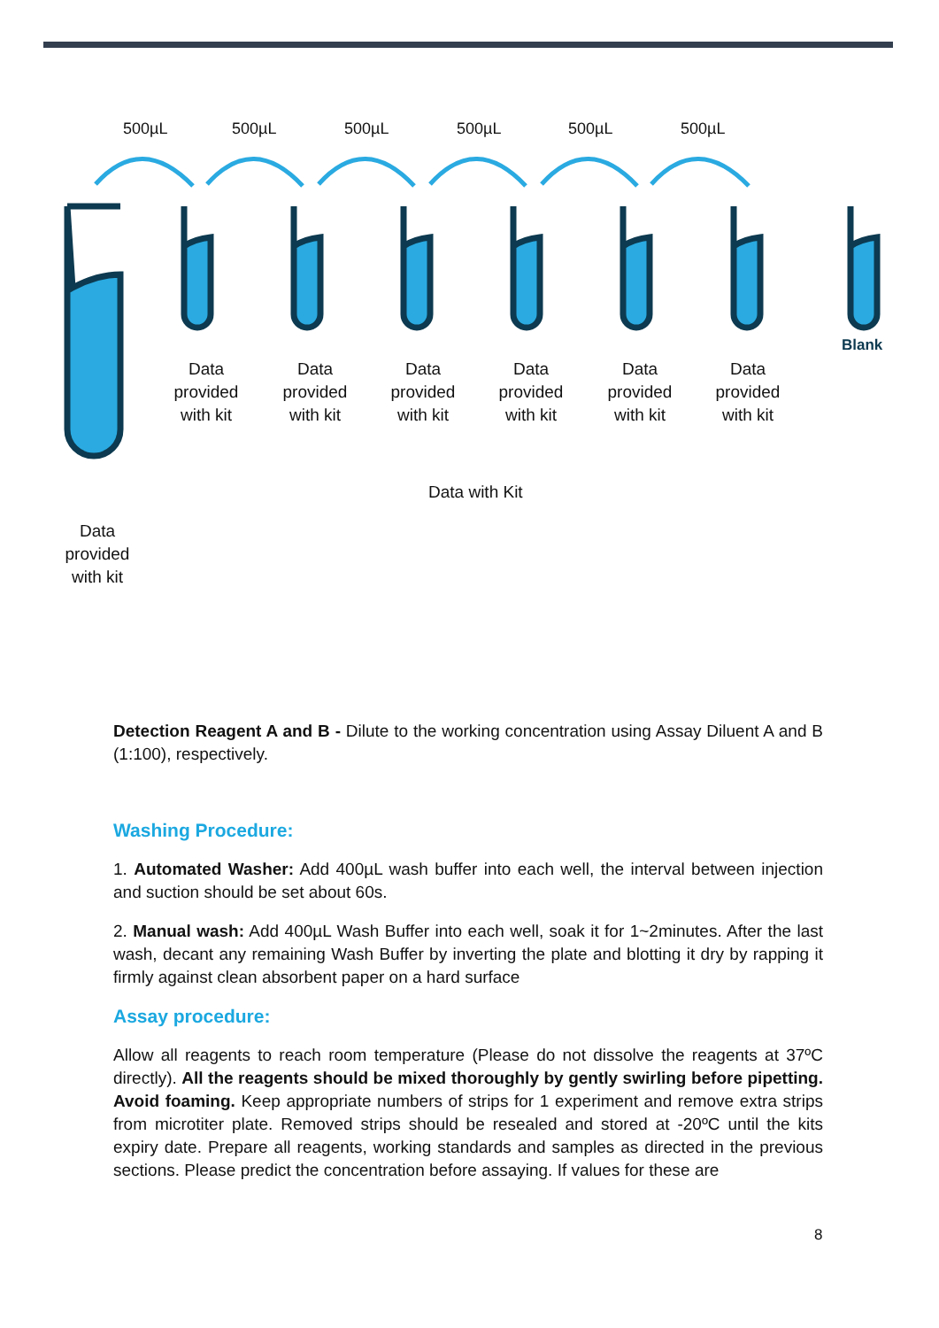500µL 500µL 500µL 500µL 500µL 500µL
Data provided with kit
Data provided with kit
Data provided with kit
Data provided with kit
Data provided with kit
Data provided with kit
Blank
Data with Kit
Data provided with kit
Detection Reagent A and B - Dilute to the working concentration using Assay Diluent A and B (1:100), respectively.
Washing Procedure:
1. Automated Washer: Add 400µL wash buffer into each well, the interval between injection and suction should be set about 60s.
2. Manual wash: Add 400µL Wash Buffer into each well, soak it for 1~2minutes. After the last wash, decant any remaining Wash Buffer by inverting the plate and blotting it dry by rapping it firmly against clean absorbent paper on a hard surface
Assay procedure:
Allow all reagents to reach room temperature (Please do not dissolve the reagents at 37ºC directly). All the reagents should be mixed thoroughly by gently swirling before pipetting. Avoid foaming. Keep appropriate numbers of strips for 1 experiment and remove extra strips from microtiter plate. Removed strips should be resealed and stored at -20ºC until the kits expiry date. Prepare all reagents, working standards and samples as directed in the previous sections. Please predict the concentration before assaying. If values for these are
8